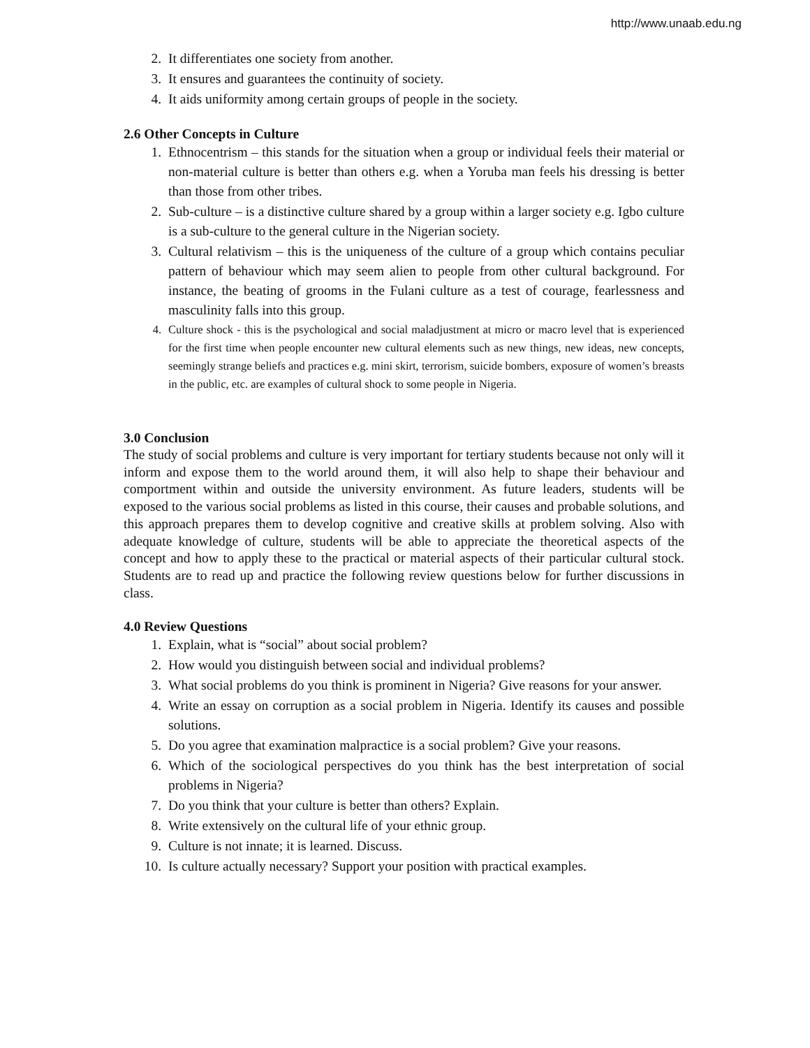http://www.unaab.edu.ng
2. It differentiates one society from another.
3. It ensures and guarantees the continuity of society.
4. It aids uniformity among certain groups of people in the society.
2.6 Other Concepts in Culture
1. Ethnocentrism – this stands for the situation when a group or individual feels their material or non-material culture is better than others e.g. when a Yoruba man feels his dressing is better than those from other tribes.
2. Sub-culture – is a distinctive culture shared by a group within a larger society e.g. Igbo culture is a sub-culture to the general culture in the Nigerian society.
3. Cultural relativism – this is the uniqueness of the culture of a group which contains peculiar pattern of behaviour which may seem alien to people from other cultural background. For instance, the beating of grooms in the Fulani culture as a test of courage, fearlessness and masculinity falls into this group.
4. Culture shock - this is the psychological and social maladjustment at micro or macro level that is experienced for the first time when people encounter new cultural elements such as new things, new ideas, new concepts, seemingly strange beliefs and practices e.g. mini skirt, terrorism, suicide bombers, exposure of women’s breasts in the public, etc. are examples of cultural shock to some people in Nigeria.
3.0 Conclusion
The study of social problems and culture is very important for tertiary students because not only will it inform and expose them to the world around them, it will also help to shape their behaviour and comportment within and outside the university environment. As future leaders, students will be exposed to the various social problems as listed in this course, their causes and probable solutions, and this approach prepares them to develop cognitive and creative skills at problem solving. Also with adequate knowledge of culture, students will be able to appreciate the theoretical aspects of the concept and how to apply these to the practical or material aspects of their particular cultural stock. Students are to read up and practice the following review questions below for further discussions in class.
4.0 Review Questions
1. Explain, what is “social” about social problem?
2. How would you distinguish between social and individual problems?
3. What social problems do you think is prominent in Nigeria? Give reasons for your answer.
4. Write an essay on corruption as a social problem in Nigeria. Identify its causes and possible solutions.
5. Do you agree that examination malpractice is a social problem? Give your reasons.
6. Which of the sociological perspectives do you think has the best interpretation of social problems in Nigeria?
7. Do you think that your culture is better than others? Explain.
8. Write extensively on the cultural life of your ethnic group.
9. Culture is not innate; it is learned. Discuss.
10. Is culture actually necessary? Support your position with practical examples.